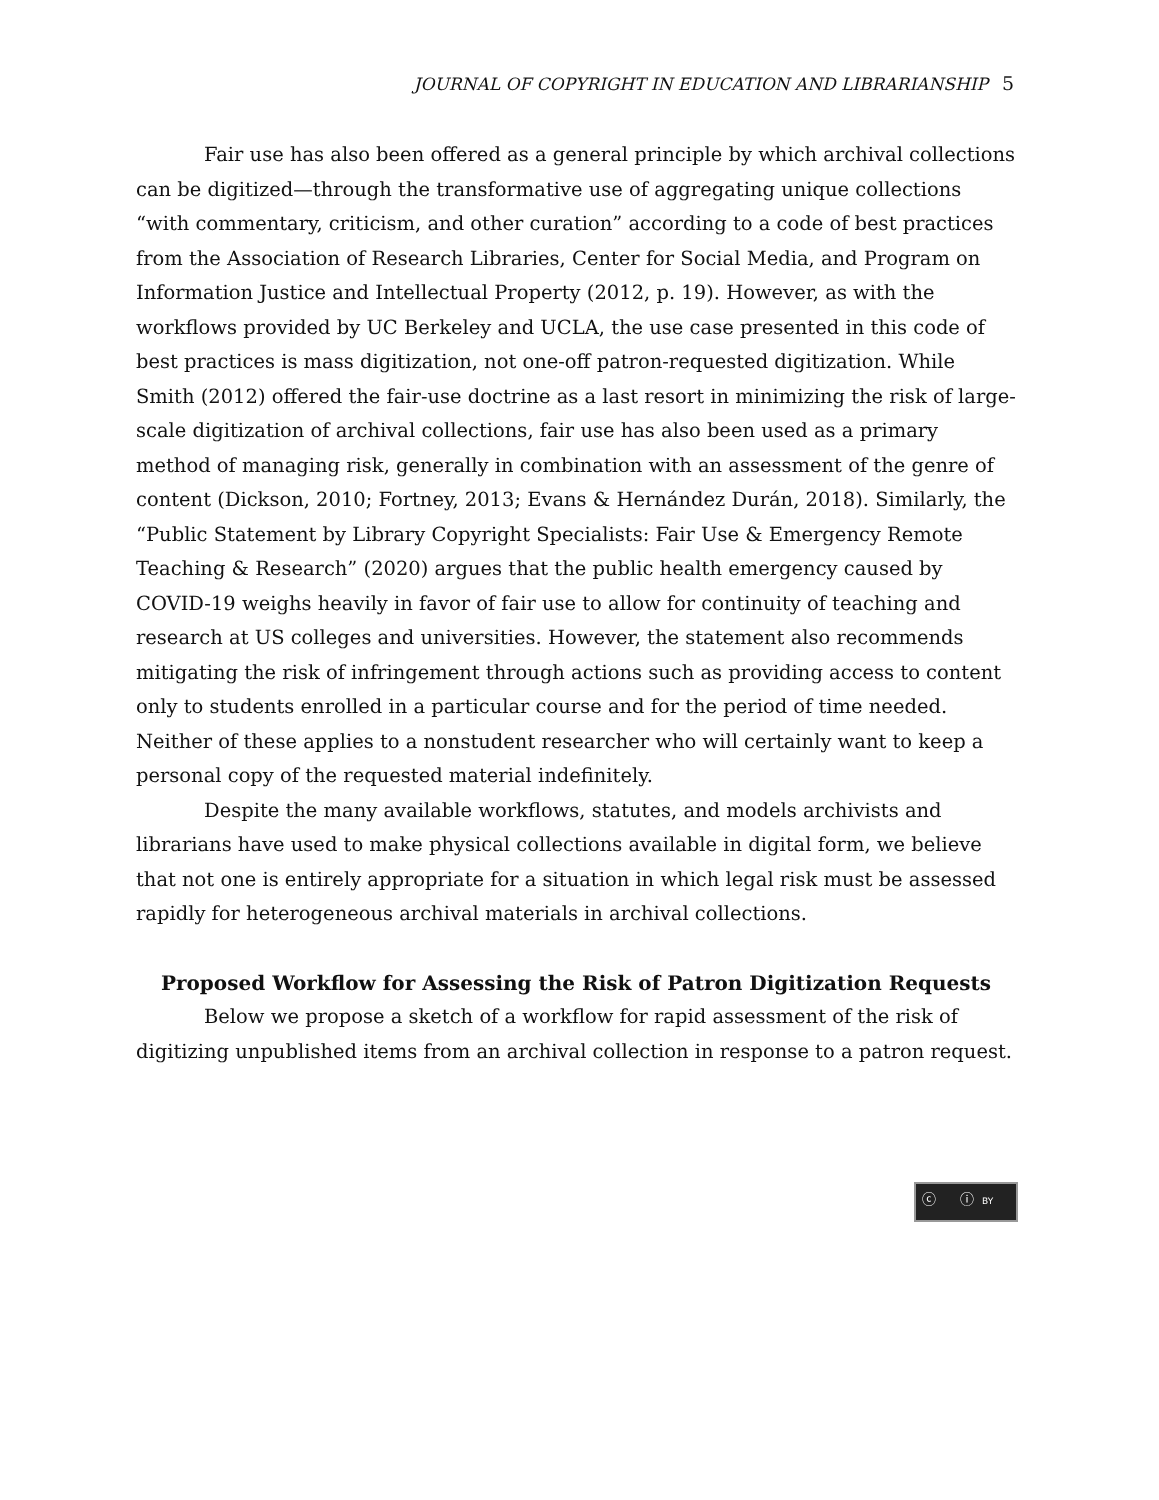JOURNAL OF COPYRIGHT IN EDUCATION AND LIBRARIANSHIP 5
Fair use has also been offered as a general principle by which archival collections can be digitized—through the transformative use of aggregating unique collections “with commentary, criticism, and other curation” according to a code of best practices from the Association of Research Libraries, Center for Social Media, and Program on Information Justice and Intellectual Property (2012, p. 19). However, as with the workflows provided by UC Berkeley and UCLA, the use case presented in this code of best practices is mass digitization, not one-off patron-requested digitization. While Smith (2012) offered the fair-use doctrine as a last resort in minimizing the risk of large-scale digitization of archival collections, fair use has also been used as a primary method of managing risk, generally in combination with an assessment of the genre of content (Dickson, 2010; Fortney, 2013; Evans & Hernández Durán, 2018). Similarly, the “Public Statement by Library Copyright Specialists: Fair Use & Emergency Remote Teaching & Research” (2020) argues that the public health emergency caused by COVID-19 weighs heavily in favor of fair use to allow for continuity of teaching and research at US colleges and universities. However, the statement also recommends mitigating the risk of infringement through actions such as providing access to content only to students enrolled in a particular course and for the period of time needed. Neither of these applies to a nonstudent researcher who will certainly want to keep a personal copy of the requested material indefinitely.
Despite the many available workflows, statutes, and models archivists and librarians have used to make physical collections available in digital form, we believe that not one is entirely appropriate for a situation in which legal risk must be assessed rapidly for heterogeneous archival materials in archival collections.
Proposed Workflow for Assessing the Risk of Patron Digitization Requests
Below we propose a sketch of a workflow for rapid assessment of the risk of digitizing unpublished items from an archival collection in response to a patron request.
ⓒ ⓘ BY